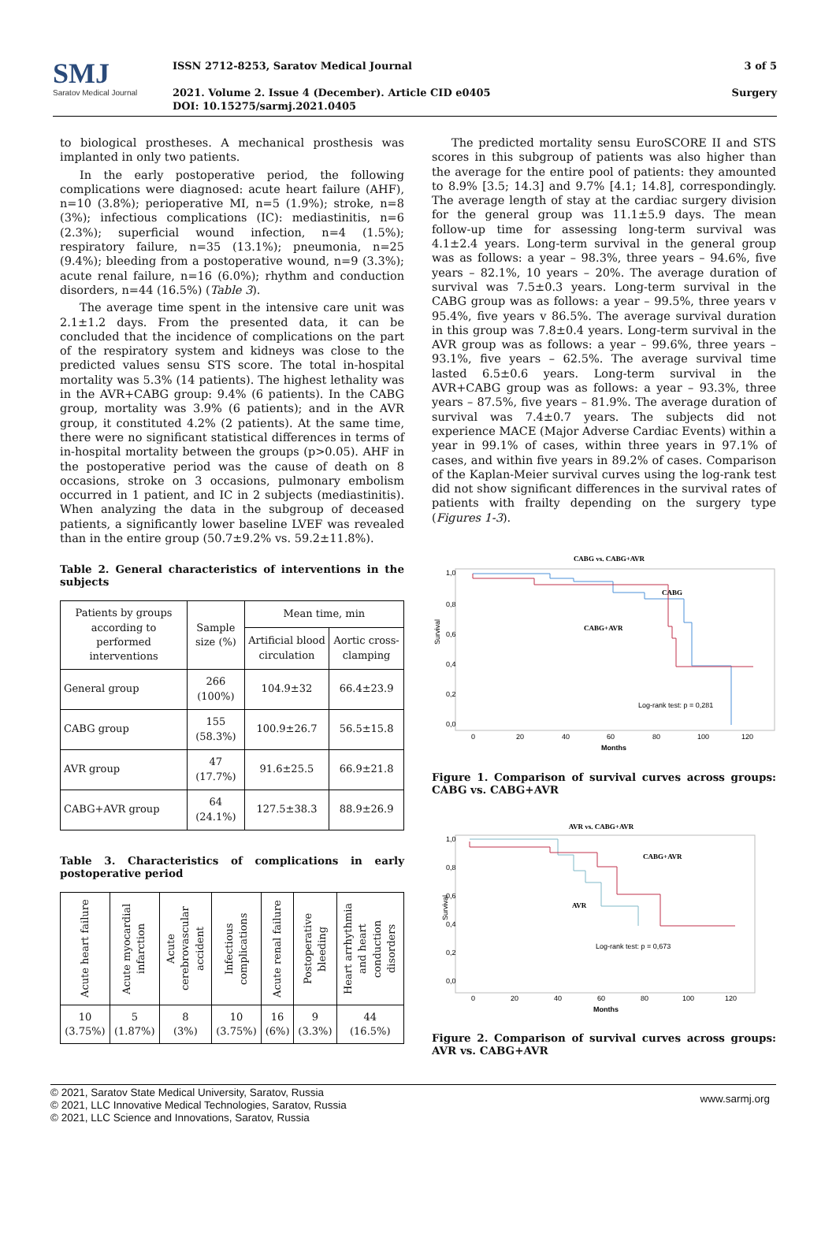SMJ
Saratov Medical Journal
ISSN 2712-8253, Saratov Medical Journal
2021. Volume 2. Issue 4 (December). Article CID e0405
DOI: 10.15275/sarmj.2021.0405
3 of 5
Surgery
to biological prostheses. A mechanical prosthesis was implanted in only two patients.
In the early postoperative period, the following complications were diagnosed: acute heart failure (AHF), n=10 (3.8%); perioperative MI, n=5 (1.9%); stroke, n=8 (3%); infectious complications (IC): mediastinitis, n=6 (2.3%); superficial wound infection, n=4 (1.5%); respiratory failure, n=35 (13.1%); pneumonia, n=25 (9.4%); bleeding from a postoperative wound, n=9 (3.3%); acute renal failure, n=16 (6.0%); rhythm and conduction disorders, n=44 (16.5%) (Table 3).
The average time spent in the intensive care unit was 2.1±1.2 days. From the presented data, it can be concluded that the incidence of complications on the part of the respiratory system and kidneys was close to the predicted values sensu STS score. The total in-hospital mortality was 5.3% (14 patients). The highest lethality was in the AVR+CABG group: 9.4% (6 patients). In the CABG group, mortality was 3.9% (6 patients); and in the AVR group, it constituted 4.2% (2 patients). At the same time, there were no significant statistical differences in terms of in-hospital mortality between the groups (p>0.05). AHF in the postoperative period was the cause of death on 8 occasions, stroke on 3 occasions, pulmonary embolism occurred in 1 patient, and IC in 2 subjects (mediastinitis). When analyzing the data in the subgroup of deceased patients, a significantly lower baseline LVEF was revealed than in the entire group (50.7±9.2% vs. 59.2±11.8%).
Table 2. General characteristics of interventions in the subjects
| Patients by groups according to performed interventions | Sample size (%) | Mean time, min | |
| --- | --- | --- | --- |
| | | Artificial blood circulation | Aortic cross-clamping |
| General group | 266 (100%) | 104.9±32 | 66.4±23.9 |
| CABG group | 155 (58.3%) | 100.9±26.7 | 56.5±15.8 |
| AVR group | 47 (17.7%) | 91.6±25.5 | 66.9±21.8 |
| CABG+AVR group | 64 (24.1%) | 127.5±38.3 | 88.9±26.9 |
Table 3. Characteristics of complications in early postoperative period
| Acute heart failure | Acute myocardial infarction | Acute cerebrovascular accident | Infectious complications | Acute renal failure | Postoperative bleeding | Heart arrhythmia and heart conduction disorders |
| --- | --- | --- | --- | --- | --- | --- |
| 10 (3.75%) | 5 (1.87%) | 8 (3%) | 10 (3.75%) | 16 (6%) | 9 (3.3%) | 44 (16.5%) |
The predicted mortality sensu EuroSCORE II and STS scores in this subgroup of patients was also higher than the average for the entire pool of patients: they amounted to 8.9% [3.5; 14.3] and 9.7% [4.1; 14.8], correspondingly. The average length of stay at the cardiac surgery division for the general group was 11.1±5.9 days. The mean follow-up time for assessing long-term survival was 4.1±2.4 years. Long-term survival in the general group was as follows: a year – 98.3%, three years – 94.6%, five years – 82.1%, 10 years – 20%. The average duration of survival was 7.5±0.3 years. Long-term survival in the CABG group was as follows: a year – 99.5%, three years v 95.4%, five years v 86.5%. The average survival duration in this group was 7.8±0.4 years. Long-term survival in the AVR group was as follows: a year – 99.6%, three years – 93.1%, five years – 62.5%. The average survival time lasted 6.5±0.6 years. Long-term survival in the AVR+CABG group was as follows: a year – 93.3%, three years – 87.5%, five years – 81.9%. The average duration of survival was 7.4±0.7 years. The subjects did not experience MACE (Major Adverse Cardiac Events) within a year in 99.1% of cases, within three years in 97.1% of cases, and within five years in 89.2% of cases. Comparison of the Kaplan-Meier survival curves using the log-rank test did not show significant differences in the survival rates of patients with frailty depending on the surgery type (Figures 1-3).
CABG vs. CABG+AVR
Survival
1,0
0,8
0,6
0,4
0,2
0,0
0
20
40
60
80
100
120
Months
CABG
CABG+AVR
Log-rank test: p = 0,281
Figure 1. Comparison of survival curves across groups: CABG vs. CABG+AVR
AVR vs. CABG+AVR
Survival
1,0
0,8
0,6
0,4
0,2
0,0
0
20
40
60
80
100
120
Months
CABG+AVR
AVR
Log-rank test: p = 0,673
Figure 2. Comparison of survival curves across groups: AVR vs. CABG+AVR
© 2021, Saratov State Medical University, Saratov, Russia
© 2021, LLC Innovative Medical Technologies, Saratov, Russia
© 2021, LLC Science and Innovations, Saratov, Russia
www.sarmj.org